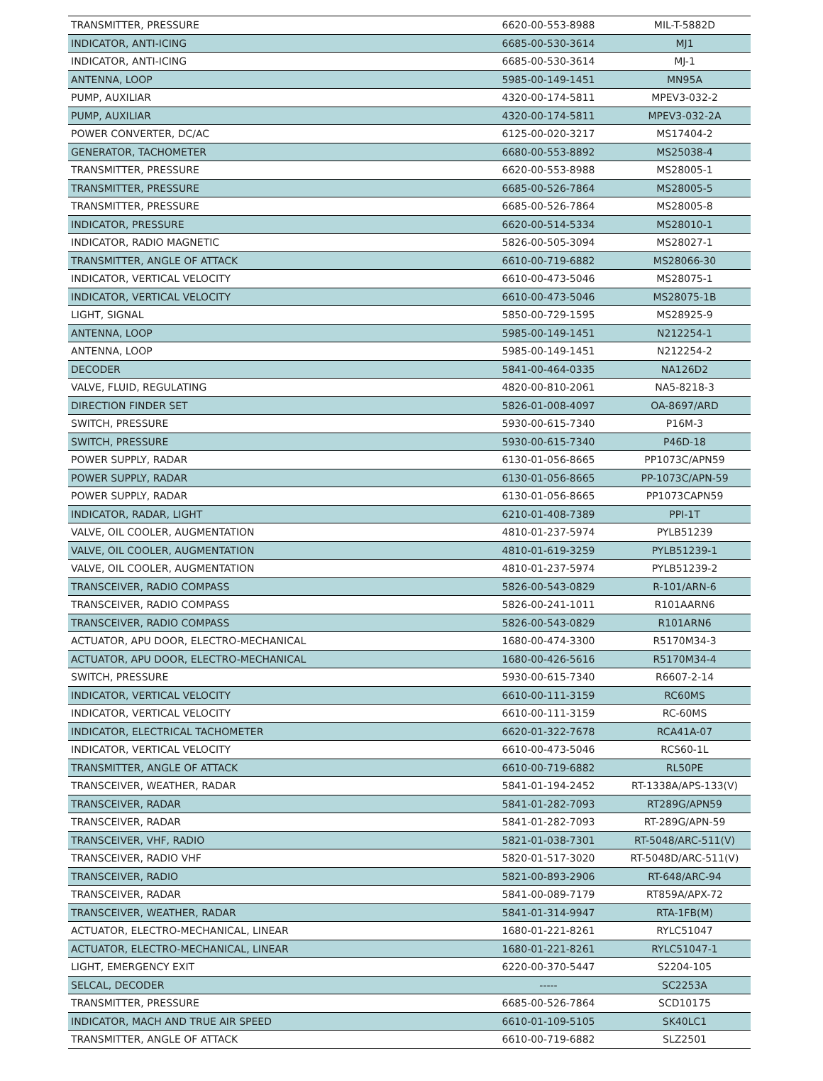| TRANSMITTER, PRESSURE | 6620-00-553-8988 | MIL-T-5882D |
| INDICATOR, ANTI-ICING | 6685-00-530-3614 | MJ1 |
| INDICATOR, ANTI-ICING | 6685-00-530-3614 | MJ-1 |
| ANTENNA, LOOP | 5985-00-149-1451 | MN95A |
| PUMP, AUXILIAR | 4320-00-174-5811 | MPEV3-032-2 |
| PUMP, AUXILIAR | 4320-00-174-5811 | MPEV3-032-2A |
| POWER CONVERTER, DC/AC | 6125-00-020-3217 | MS17404-2 |
| GENERATOR, TACHOMETER | 6680-00-553-8892 | MS25038-4 |
| TRANSMITTER, PRESSURE | 6620-00-553-8988 | MS28005-1 |
| TRANSMITTER, PRESSURE | 6685-00-526-7864 | MS28005-5 |
| TRANSMITTER, PRESSURE | 6685-00-526-7864 | MS28005-8 |
| INDICATOR, PRESSURE | 6620-00-514-5334 | MS28010-1 |
| INDICATOR, RADIO MAGNETIC | 5826-00-505-3094 | MS28027-1 |
| TRANSMITTER, ANGLE OF ATTACK | 6610-00-719-6882 | MS28066-30 |
| INDICATOR, VERTICAL VELOCITY | 6610-00-473-5046 | MS28075-1 |
| INDICATOR, VERTICAL VELOCITY | 6610-00-473-5046 | MS28075-1B |
| LIGHT, SIGNAL | 5850-00-729-1595 | MS28925-9 |
| ANTENNA, LOOP | 5985-00-149-1451 | N212254-1 |
| ANTENNA, LOOP | 5985-00-149-1451 | N212254-2 |
| DECODER | 5841-00-464-0335 | NA126D2 |
| VALVE, FLUID, REGULATING | 4820-00-810-2061 | NA5-8218-3 |
| DIRECTION FINDER SET | 5826-01-008-4097 | OA-8697/ARD |
| SWITCH, PRESSURE | 5930-00-615-7340 | P16M-3 |
| SWITCH, PRESSURE | 5930-00-615-7340 | P46D-18 |
| POWER SUPPLY, RADAR | 6130-01-056-8665 | PP1073C/APN59 |
| POWER SUPPLY, RADAR | 6130-01-056-8665 | PP-1073C/APN-59 |
| POWER SUPPLY, RADAR | 6130-01-056-8665 | PP1073CAPN59 |
| INDICATOR, RADAR, LIGHT | 6210-01-408-7389 | PPI-1T |
| VALVE, OIL COOLER, AUGMENTATION | 4810-01-237-5974 | PYLB51239 |
| VALVE, OIL COOLER, AUGMENTATION | 4810-01-619-3259 | PYLB51239-1 |
| VALVE, OIL COOLER, AUGMENTATION | 4810-01-237-5974 | PYLB51239-2 |
| TRANSCEIVER, RADIO COMPASS | 5826-00-543-0829 | R-101/ARN-6 |
| TRANSCEIVER, RADIO COMPASS | 5826-00-241-1011 | R101AARN6 |
| TRANSCEIVER, RADIO COMPASS | 5826-00-543-0829 | R101ARN6 |
| ACTUATOR, APU DOOR, ELECTRO-MECHANICAL | 1680-00-474-3300 | R5170M34-3 |
| ACTUATOR, APU DOOR, ELECTRO-MECHANICAL | 1680-00-426-5616 | R5170M34-4 |
| SWITCH, PRESSURE | 5930-00-615-7340 | R6607-2-14 |
| INDICATOR, VERTICAL VELOCITY | 6610-00-111-3159 | RC60MS |
| INDICATOR, VERTICAL VELOCITY | 6610-00-111-3159 | RC-60MS |
| INDICATOR, ELECTRICAL TACHOMETER | 6620-01-322-7678 | RCA41A-07 |
| INDICATOR, VERTICAL VELOCITY | 6610-00-473-5046 | RCS60-1L |
| TRANSMITTER, ANGLE OF ATTACK | 6610-00-719-6882 | RL50PE |
| TRANSCEIVER, WEATHER, RADAR | 5841-01-194-2452 | RT-1338A/APS-133(V) |
| TRANSCEIVER, RADAR | 5841-01-282-7093 | RT289G/APN59 |
| TRANSCEIVER, RADAR | 5841-01-282-7093 | RT-289G/APN-59 |
| TRANSCEIVER, VHF, RADIO | 5821-01-038-7301 | RT-5048/ARC-511(V) |
| TRANSCEIVER, RADIO VHF | 5820-01-517-3020 | RT-5048D/ARC-511(V) |
| TRANSCEIVER, RADIO | 5821-00-893-2906 | RT-648/ARC-94 |
| TRANSCEIVER, RADAR | 5841-00-089-7179 | RT859A/APX-72 |
| TRANSCEIVER, WEATHER, RADAR | 5841-01-314-9947 | RTA-1FB(M) |
| ACTUATOR, ELECTRO-MECHANICAL, LINEAR | 1680-01-221-8261 | RYLC51047 |
| ACTUATOR, ELECTRO-MECHANICAL, LINEAR | 1680-01-221-8261 | RYLC51047-1 |
| LIGHT, EMERGENCY EXIT | 6220-00-370-5447 | S2204-105 |
| SELCAL, DECODER | ----- | SC2253A |
| TRANSMITTER, PRESSURE | 6685-00-526-7864 | SCD10175 |
| INDICATOR, MACH AND TRUE AIR SPEED | 6610-01-109-5105 | SK40LC1 |
| TRANSMITTER, ANGLE OF ATTACK | 6610-00-719-6882 | SLZ2501 |